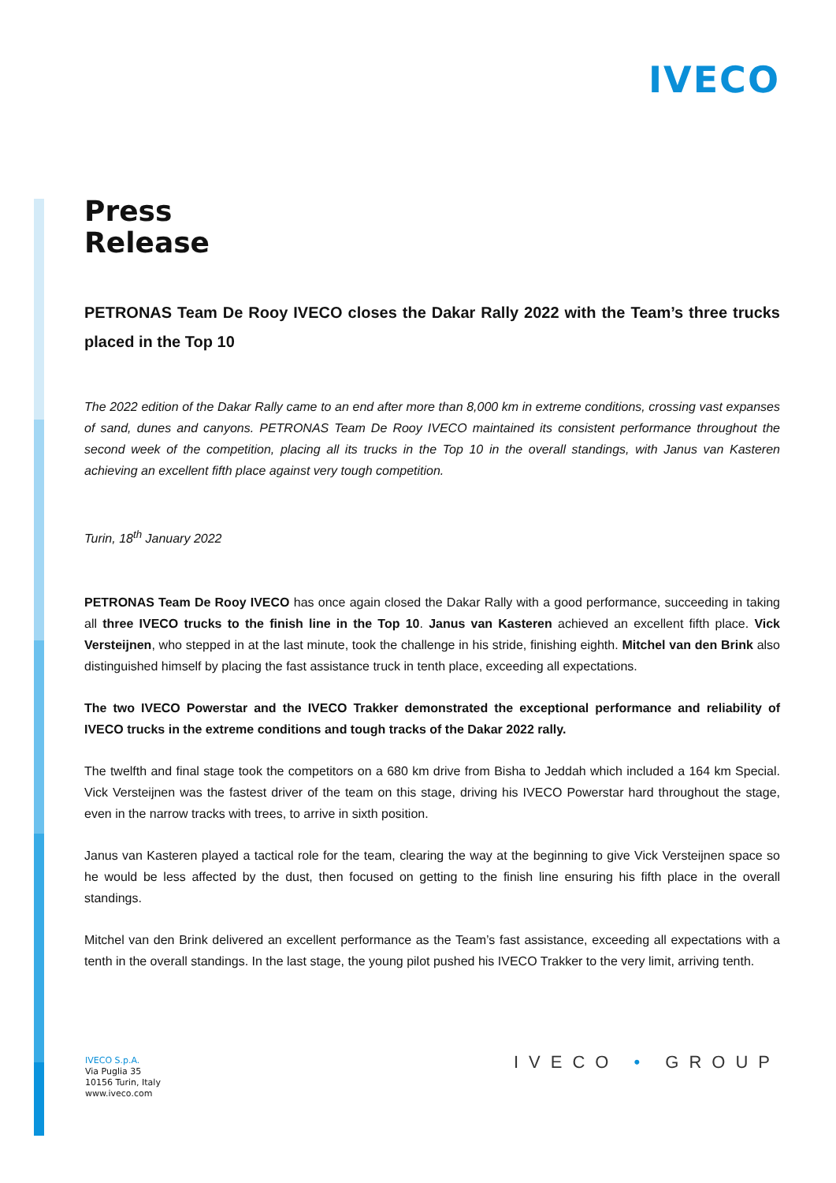IVECO
Press
Release
PETRONAS Team De Rooy IVECO closes the Dakar Rally 2022 with the Team’s three trucks placed in the Top 10
The 2022 edition of the Dakar Rally came to an end after more than 8,000 km in extreme conditions, crossing vast expanses of sand, dunes and canyons. PETRONAS Team De Rooy IVECO maintained its consistent performance throughout the second week of the competition, placing all its trucks in the Top 10 in the overall standings, with Janus van Kasteren achieving an excellent fifth place against very tough competition.
Turin, 18<sup>th</sup> January 2022
PETRONAS Team De Rooy IVECO has once again closed the Dakar Rally with a good performance, succeeding in taking all three IVECO trucks to the finish line in the Top 10. Janus van Kasteren achieved an excellent fifth place. Vick Versteijnen, who stepped in at the last minute, took the challenge in his stride, finishing eighth. Mitchel van den Brink also distinguished himself by placing the fast assistance truck in tenth place, exceeding all expectations.
The two IVECO Powerstar and the IVECO Trakker demonstrated the exceptional performance and reliability of IVECO trucks in the extreme conditions and tough tracks of the Dakar 2022 rally.
The twelfth and final stage took the competitors on a 680 km drive from Bisha to Jeddah which included a 164 km Special. Vick Versteijnen was the fastest driver of the team on this stage, driving his IVECO Powerstar hard throughout the stage, even in the narrow tracks with trees, to arrive in sixth position.
Janus van Kasteren played a tactical role for the team, clearing the way at the beginning to give Vick Versteijnen space so he would be less affected by the dust, then focused on getting to the finish line ensuring his fifth place in the overall standings.
Mitchel van den Brink delivered an excellent performance as the Team’s fast assistance, exceeding all expectations with a tenth in the overall standings. In the last stage, the young pilot pushed his IVECO Trakker to the very limit, arriving tenth.
IVECO S.p.A.
Via Puglia 35
10156 Turin, Italy
www.iveco.com
IVECO • GROUP